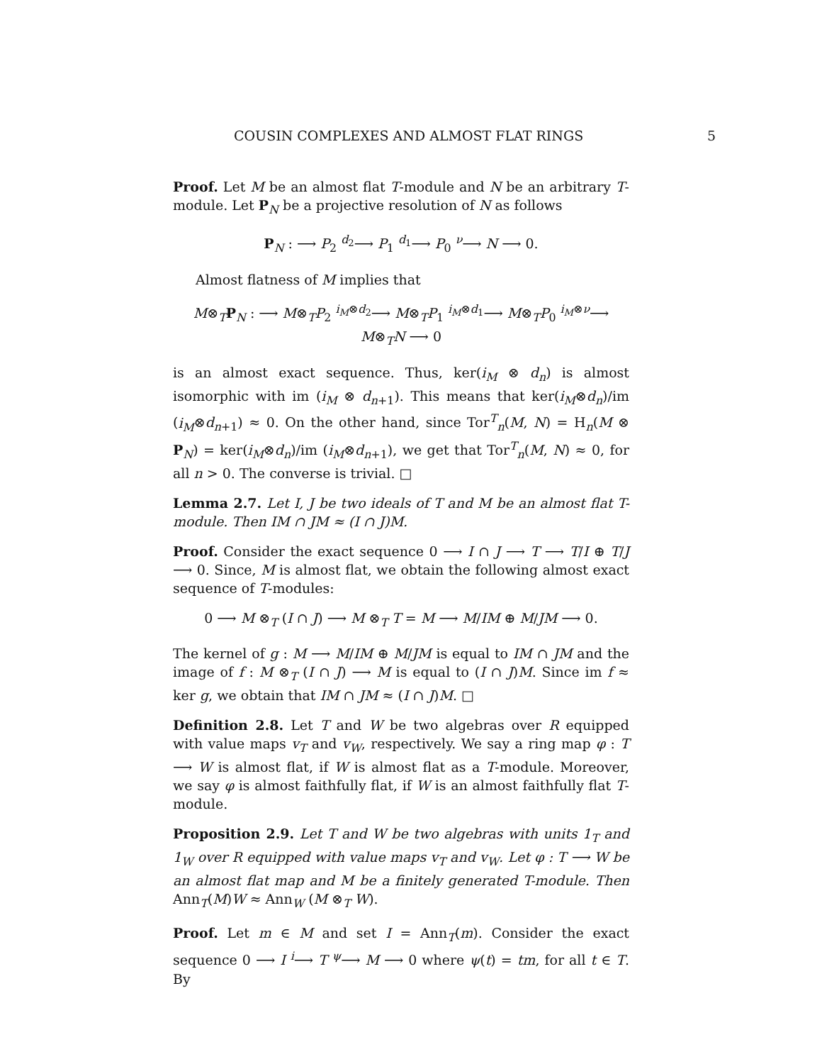COUSIN COMPLEXES AND ALMOST FLAT RINGS 5
Proof. Let M be an almost flat T-module and N be an arbitrary T-module. Let P<sub>N</sub> be a projective resolution of N as follows
P<sub>N</sub> : ⟶ P<sub>2</sub> <sup>d<sub>2</sub></sup>⟶ P<sub>1</sub> <sup>d<sub>1</sub></sup>⟶ P<sub>0</sub> <sup>ν</sup>⟶ N ⟶ 0.
Almost flatness of M implies that
M⊗<sub>T</sub>P<sub>N</sub> : ⟶ M⊗<sub>T</sub>P<sub>2</sub> <sup>i<sub>M</sub>⊗d<sub>2</sub></sup>⟶ M⊗<sub>T</sub>P<sub>1</sub> <sup>i<sub>M</sub>⊗d<sub>1</sub></sup>⟶ M⊗<sub>T</sub>P<sub>0</sub> <sup>i<sub>M</sub>⊗ν</sup>⟶ M⊗<sub>T</sub>N ⟶ 0
is an almost exact sequence. Thus, ker(i<sub>M</sub> ⊗ d<sub>n</sub>) is almost isomorphic with im (i<sub>M</sub> ⊗ d<sub>n+1</sub>). This means that ker(i<sub>M</sub>⊗d<sub>n</sub>)/im (i<sub>M</sub>⊗d<sub>n+1</sub>) ≈ 0. On the other hand, since Tor<sup>T</sup><sub>n</sub>(M, N) = H<sub>n</sub>(M ⊗ P<sub>N</sub>) = ker(i<sub>M</sub>⊗d<sub>n</sub>)/im (i<sub>M</sub>⊗d<sub>n+1</sub>), we get that Tor<sup>T</sup><sub>n</sub>(M, N) ≈ 0, for all n > 0. The converse is trivial. □
Lemma 2.7. Let I, J be two ideals of T and M be an almost flat T-module. Then IM ∩ JM ≈ (I ∩ J)M.
Proof. Consider the exact sequence 0 ⟶ I ∩ J ⟶ T ⟶ T/I ⊕ T/J ⟶ 0. Since, M is almost flat, we obtain the following almost exact sequence of T-modules:
0 ⟶ M ⊗<sub>T</sub> (I ∩ J) ⟶ M ⊗<sub>T</sub> T = M ⟶ M/IM ⊕ M/JM ⟶ 0.
The kernel of g : M ⟶ M/IM ⊕ M/JM is equal to IM ∩ JM and the image of f : M ⊗<sub>T</sub> (I ∩ J) ⟶ M is equal to (I ∩ J)M. Since im f ≈ ker g, we obtain that IM ∩ JM ≈ (I ∩ J)M. □
Definition 2.8. Let T and W be two algebras over R equipped with value maps v<sub>T</sub> and v<sub>W</sub>, respectively. We say a ring map φ : T ⟶ W is almost flat, if W is almost flat as a T-module. Moreover, we say φ is almost faithfully flat, if W is an almost faithfully flat T-module.
Proposition 2.9. Let T and W be two algebras with units 1<sub>T</sub> and 1<sub>W</sub> over R equipped with value maps v<sub>T</sub> and v<sub>W</sub>. Let φ : T ⟶ W be an almost flat map and M be a finitely generated T-module. Then Ann<sub>T</sub>(M)W ≈ Ann<sub>W</sub> (M ⊗<sub>T</sub> W).
Proof. Let m ∈ M and set I = Ann<sub>T</sub>(m). Consider the exact sequence 0 ⟶ I <sup>i</sup>⟶ T <sup>ψ</sup>⟶ M ⟶ 0 where ψ(t) = tm, for all t ∈ T. By